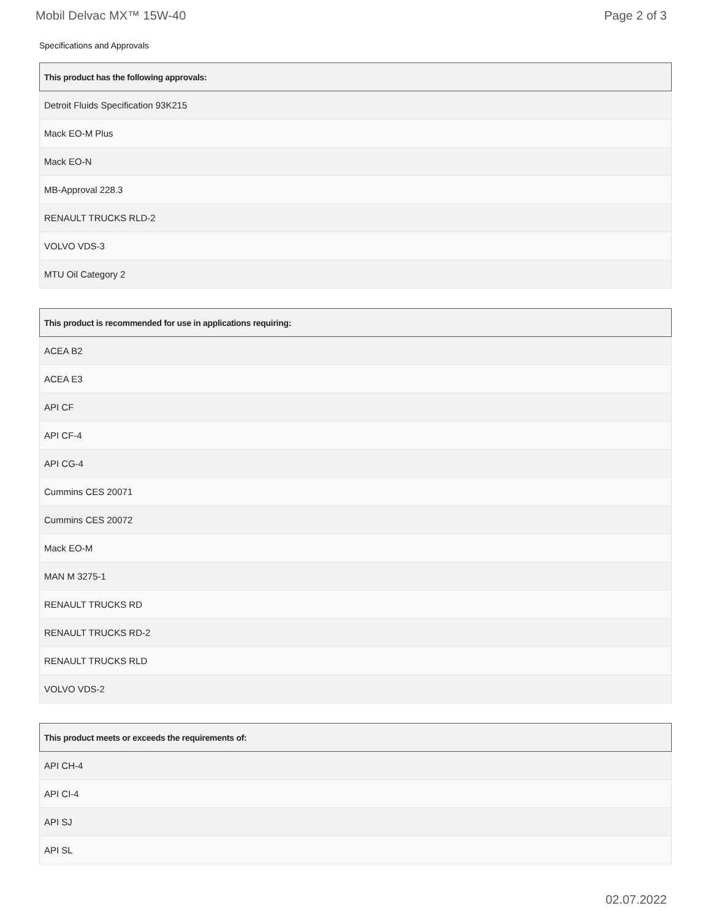Mobil Delvac MX™ 15W-40 Page 2 of 3
Specifications and Approvals
| This product has the following approvals: |
| --- |
| Detroit Fluids Specification 93K215 |
| Mack EO-M Plus |
| Mack EO-N |
| MB-Approval 228.3 |
| RENAULT TRUCKS RLD-2 |
| VOLVO VDS-3 |
| MTU Oil Category 2 |
| This product is recommended for use in applications requiring: |
| --- |
| ACEA B2 |
| ACEA E3 |
| API CF |
| API CF-4 |
| API CG-4 |
| Cummins CES 20071 |
| Cummins CES 20072 |
| Mack EO-M |
| MAN M 3275-1 |
| RENAULT TRUCKS RD |
| RENAULT TRUCKS RD-2 |
| RENAULT TRUCKS RLD |
| VOLVO VDS-2 |
| This product meets or exceeds the requirements of: |
| --- |
| API CH-4 |
| API CI-4 |
| API SJ |
| API SL |
02.07.2022